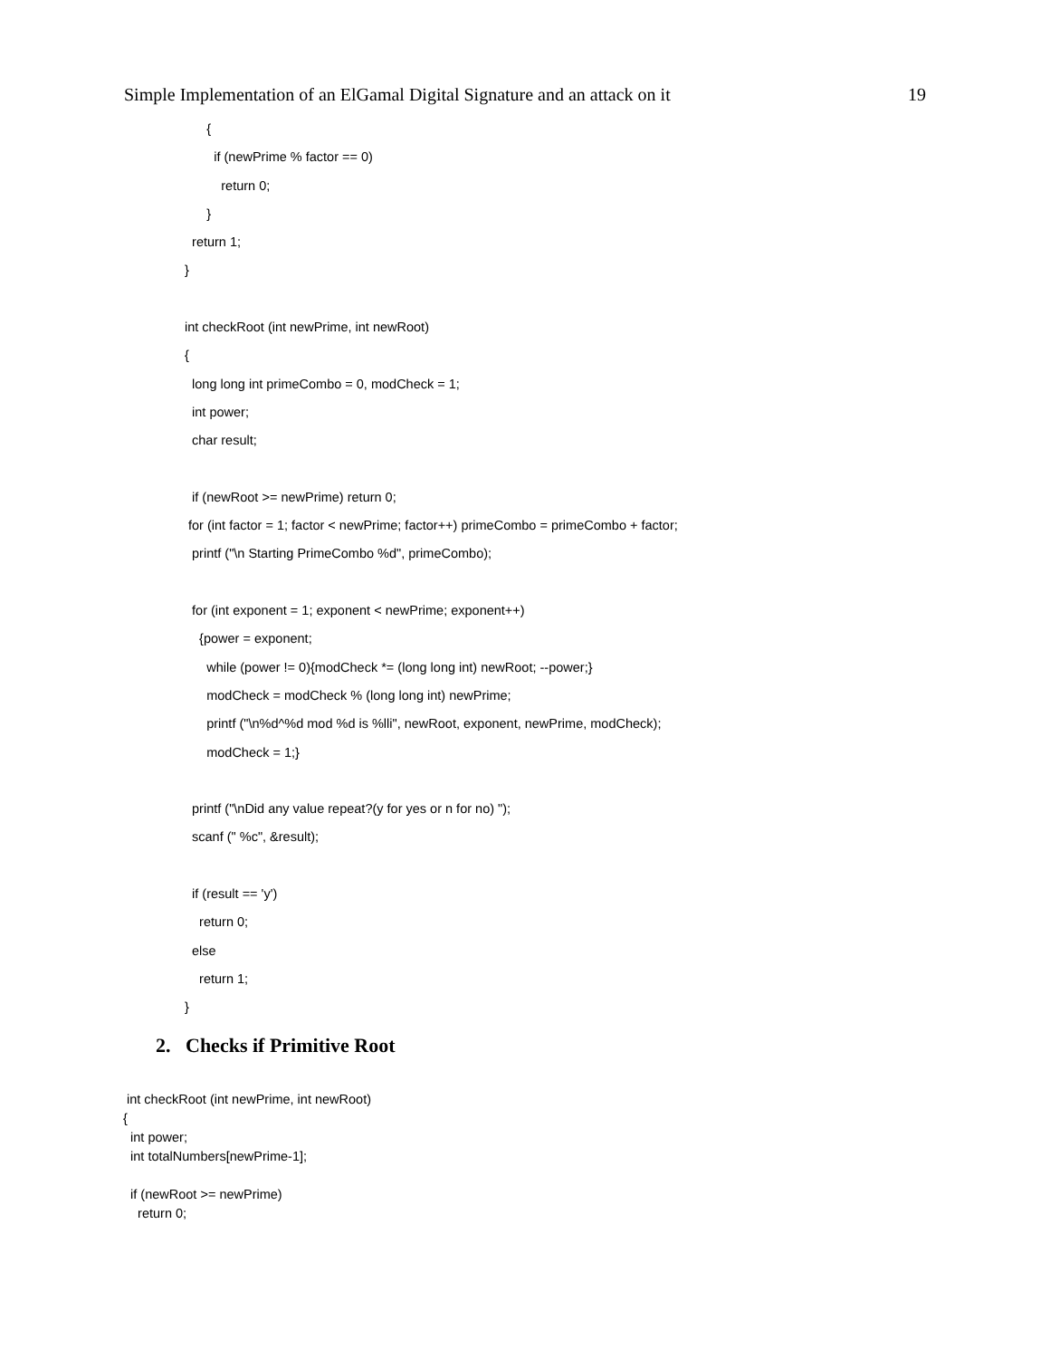Simple Implementation of an ElGamal Digital Signature and an attack on it 19
{
if (newPrime % factor == 0)
return 0;
}
return 1;
}
int checkRoot (int newPrime, int newRoot)
{
long long int primeCombo = 0, modCheck = 1;
int power;
char result;
if (newRoot >= newPrime) return 0;
for (int factor = 1; factor < newPrime; factor++) primeCombo = primeCombo + factor;
printf ("\n Starting PrimeCombo %d", primeCombo);
for (int exponent = 1; exponent < newPrime; exponent++)
{power = exponent;
while (power != 0){modCheck *= (long long int) newRoot; --power;}
modCheck = modCheck % (long long int) newPrime;
printf ("\n%d^%d mod %d is %lli", newRoot, exponent, newPrime, modCheck);
modCheck = 1;}
printf ("\nDid any value repeat?(y for yes or n for no) ");
scanf (" %c", &result);
if (result == 'y')
return 0;
else
return 1;
}
2. Checks if Primitive Root
int checkRoot (int newPrime, int newRoot)
{
int power;
int totalNumbers[newPrime-1];
if (newRoot >= newPrime)
return 0;